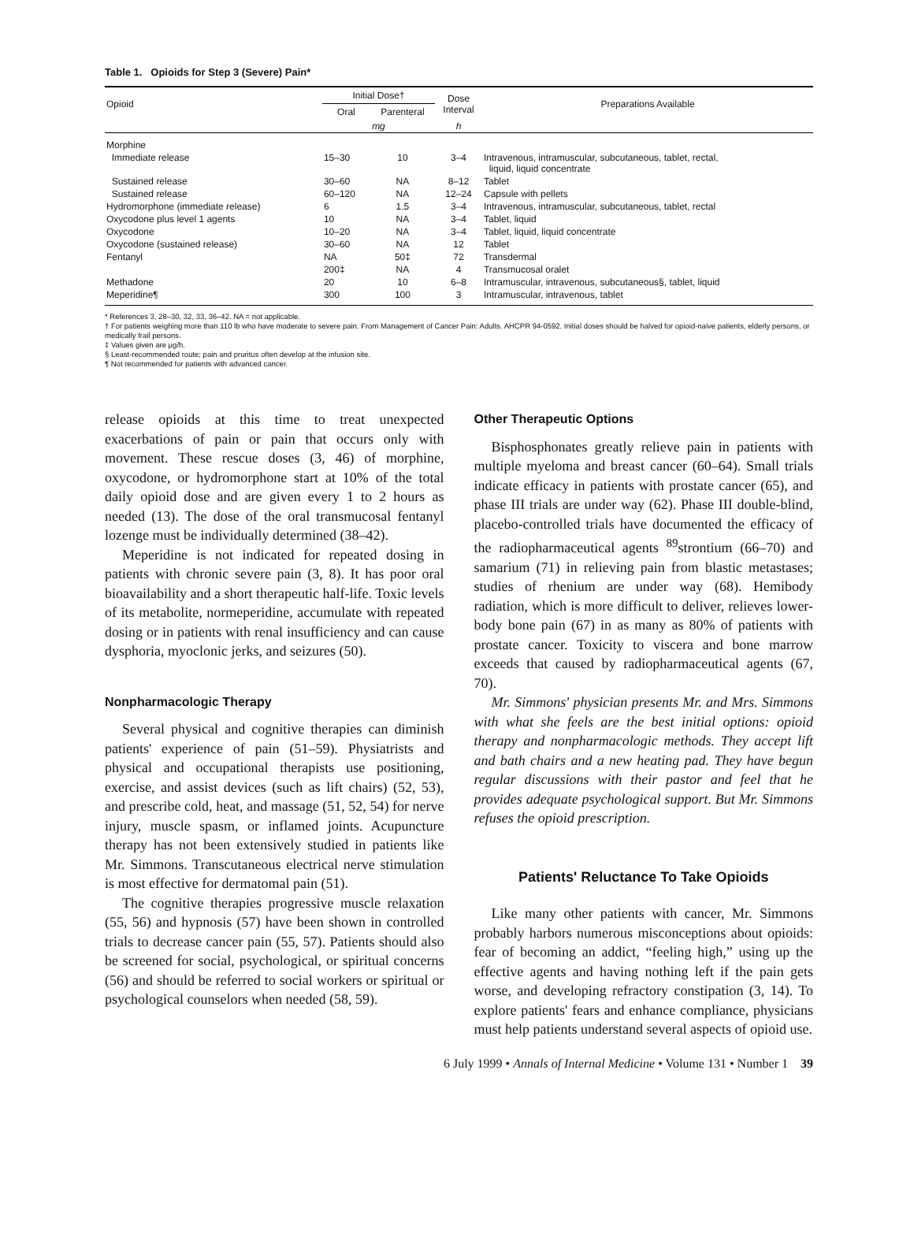Table 1. Opioids for Step 3 (Severe) Pain*
| Opioid | Initial Dose† | | Dose Interval | Preparations Available |
| --- | --- | --- | --- | --- |
| | Oral | Parenteral | | |
| | mg | | h | |
| Morphine | | | | |
| Immediate release | 15–30 | 10 | 3–4 | Intravenous, intramuscular, subcutaneous, tablet, rectal, liquid, liquid concentrate |
| Sustained release | 30–60 | NA | 8–12 | Tablet |
| Sustained release | 60–120 | NA | 12–24 | Capsule with pellets |
| Hydromorphone (immediate release) | 6 | 1.5 | 3–4 | Intravenous, intramuscular, subcutaneous, tablet, rectal |
| Oxycodone plus level 1 agents | 10 | NA | 3–4 | Tablet, liquid |
| Oxycodone | 10–20 | NA | 3–4 | Tablet, liquid, liquid concentrate |
| Oxycodone (sustained release) | 30–60 | NA | 12 | Tablet |
| Fentanyl | NA | 50‡ | 72 | Transdermal |
| | 200‡ | NA | 4 | Transmucosal oralet |
| Methadone | 20 | 10 | 6–8 | Intramuscular, intravenous, subcutaneous§, tablet, liquid |
| Meperidine¶ | 300 | 100 | 3 | Intramuscular, intravenous, tablet |
* References 3, 28–30, 32, 33, 36–42. NA = not applicable.
† For patients weighing more than 110 lb who have moderate to severe pain. From Management of Cancer Pain: Adults. AHCPR 94-0592. Initial doses should be halved for opioid-naive patients, elderly persons, or medically frail persons.
‡ Values given are μg/h.
§ Least-recommended route; pain and pruritus often develop at the infusion site.
¶ Not recommended for patients with advanced cancer.
release opioids at this time to treat unexpected exacerbations of pain or pain that occurs only with movement. These rescue doses (3, 46) of morphine, oxycodone, or hydromorphone start at 10% of the total daily opioid dose and are given every 1 to 2 hours as needed (13). The dose of the oral transmucosal fentanyl lozenge must be individually determined (38–42).
Meperidine is not indicated for repeated dosing in patients with chronic severe pain (3, 8). It has poor oral bioavailability and a short therapeutic half-life. Toxic levels of its metabolite, normeperidine, accumulate with repeated dosing or in patients with renal insufficiency and can cause dysphoria, myoclonic jerks, and seizures (50).
Nonpharmacologic Therapy
Several physical and cognitive therapies can diminish patients' experience of pain (51–59). Physiatrists and physical and occupational therapists use positioning, exercise, and assist devices (such as lift chairs) (52, 53), and prescribe cold, heat, and massage (51, 52, 54) for nerve injury, muscle spasm, or inflamed joints. Acupuncture therapy has not been extensively studied in patients like Mr. Simmons. Transcutaneous electrical nerve stimulation is most effective for dermatomal pain (51).
The cognitive therapies progressive muscle relaxation (55, 56) and hypnosis (57) have been shown in controlled trials to decrease cancer pain (55, 57). Patients should also be screened for social, psychological, or spiritual concerns (56) and should be referred to social workers or spiritual or psychological counselors when needed (58, 59).
Other Therapeutic Options
Bisphosphonates greatly relieve pain in patients with multiple myeloma and breast cancer (60–64). Small trials indicate efficacy in patients with prostate cancer (65), and phase III trials are under way (62). Phase III double-blind, placebo-controlled trials have documented the efficacy of the radiopharmaceutical agents <sup>89</sup>strontium (66–70) and samarium (71) in relieving pain from blastic metastases; studies of rhenium are under way (68). Hemibody radiation, which is more difficult to deliver, relieves lower-body bone pain (67) in as many as 80% of patients with prostate cancer. Toxicity to viscera and bone marrow exceeds that caused by radiopharmaceutical agents (67, 70).
Mr. Simmons' physician presents Mr. and Mrs. Simmons with what she feels are the best initial options: opioid therapy and nonpharmacologic methods. They accept lift and bath chairs and a new heating pad. They have begun regular discussions with their pastor and feel that he provides adequate psychological support. But Mr. Simmons refuses the opioid prescription.
Patients' Reluctance To Take Opioids
Like many other patients with cancer, Mr. Simmons probably harbors numerous misconceptions about opioids: fear of becoming an addict, “feeling high,” using up the effective agents and having nothing left if the pain gets worse, and developing refractory constipation (3, 14). To explore patients' fears and enhance compliance, physicians must help patients understand several aspects of opioid use.
6 July 1999 • Annals of Internal Medicine • Volume 131 • Number 1 39